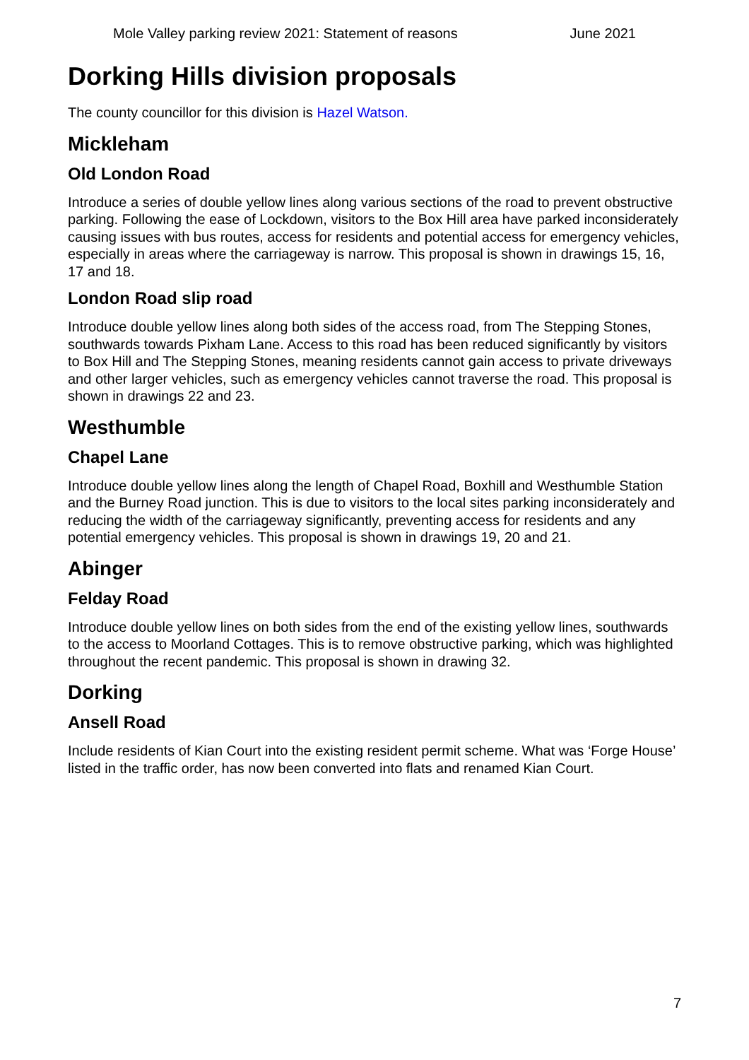Mole Valley parking review 2021: Statement of reasons June 2021
Dorking Hills division proposals
The county councillor for this division is Hazel Watson.
Mickleham
Old London Road
Introduce a series of double yellow lines along various sections of the road to prevent obstructive parking. Following the ease of Lockdown, visitors to the Box Hill area have parked inconsiderately causing issues with bus routes, access for residents and potential access for emergency vehicles, especially in areas where the carriageway is narrow. This proposal is shown in drawings 15, 16, 17 and 18.
London Road slip road
Introduce double yellow lines along both sides of the access road, from The Stepping Stones, southwards towards Pixham Lane. Access to this road has been reduced significantly by visitors to Box Hill and The Stepping Stones, meaning residents cannot gain access to private driveways and other larger vehicles, such as emergency vehicles cannot traverse the road. This proposal is shown in drawings 22 and 23.
Westhumble
Chapel Lane
Introduce double yellow lines along the length of Chapel Road, Boxhill and Westhumble Station and the Burney Road junction. This is due to visitors to the local sites parking inconsiderately and reducing the width of the carriageway significantly, preventing access for residents and any potential emergency vehicles. This proposal is shown in drawings 19, 20 and 21.
Abinger
Felday Road
Introduce double yellow lines on both sides from the end of the existing yellow lines, southwards to the access to Moorland Cottages. This is to remove obstructive parking, which was highlighted throughout the recent pandemic. This proposal is shown in drawing 32.
Dorking
Ansell Road
Include residents of Kian Court into the existing resident permit scheme. What was ‘Forge House’ listed in the traffic order, has now been converted into flats and renamed Kian Court.
7